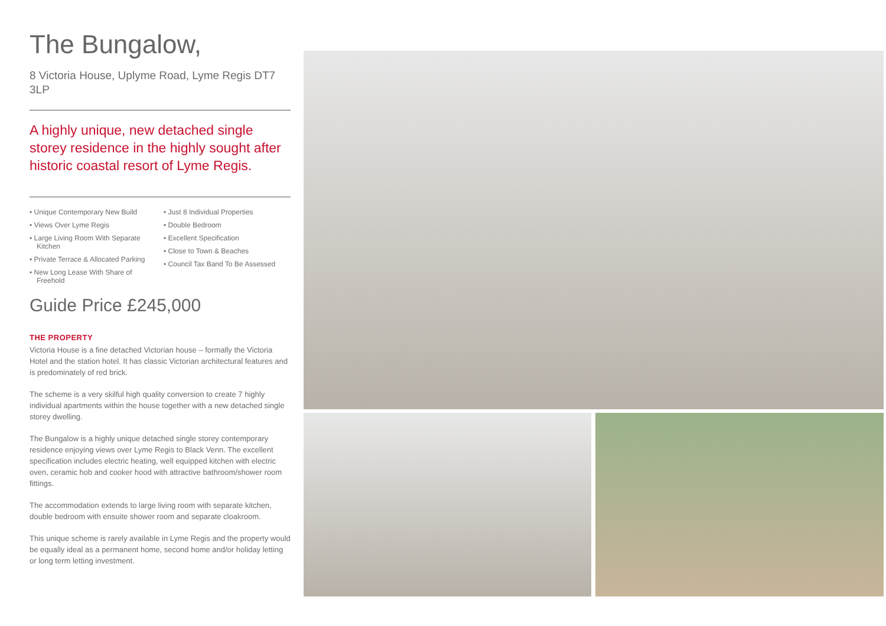The Bungalow,
8 Victoria House, Uplyme Road, Lyme Regis DT7 3LP
A highly unique, new detached single storey residence in the highly sought after historic coastal resort of Lyme Regis.
• Unique Contemporary New Build
• Views Over Lyme Regis
• Large Living Room With Separate Kitchen
• Private Terrace & Allocated Parking
• New Long Lease With Share of Freehold
• Just 8 Individual Properties
• Double Bedroom
• Excellent Specification
• Close to Town & Beaches
• Council Tax Band To Be Assessed
Guide Price £245,000
THE PROPERTY
Victoria House is a fine detached Victorian house – formally the Victoria Hotel and the station hotel. It has classic Victorian architectural features and is predominately of red brick.
The scheme is a very skilful high quality conversion to create 7 highly individual apartments within the house together with a new detached single storey dwelling.
The Bungalow is a highly unique detached single storey contemporary residence enjoying views over Lyme Regis to Black Venn. The excellent specification includes electric heating, well equipped kitchen with electric oven, ceramic hob and cooker hood with attractive bathroom/shower room fittings.
The accommodation extends to large living room with separate kitchen, double bedroom with ensuite shower room and separate cloakroom.
This unique scheme is rarely available in Lyme Regis and the property would be equally ideal as a permanent home, second home and/or holiday letting or long term letting investment.